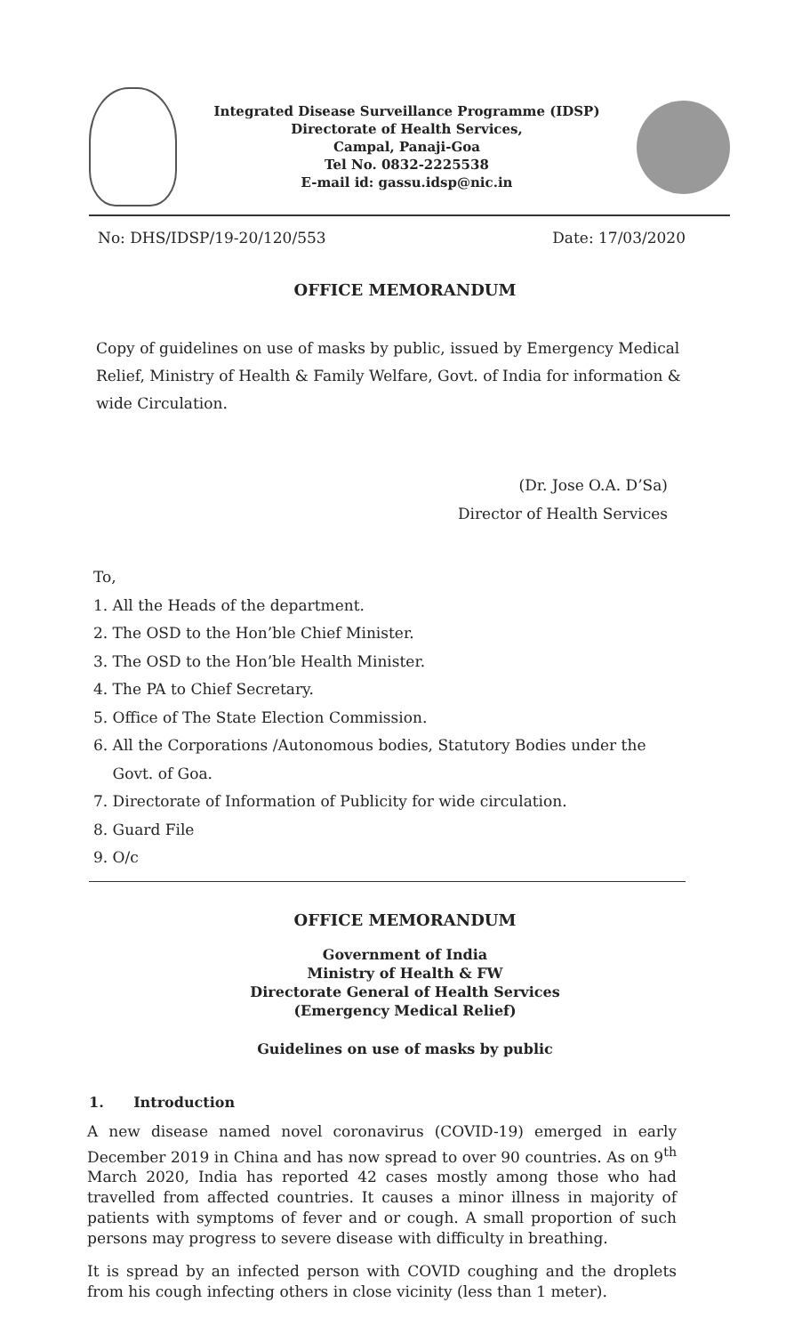Integrated Disease Surveillance Programme (IDSP)
Directorate of Health Services,
Campal, Panaji-Goa
Tel No. 0832-2225538
E-mail id: gassu.idsp@nic.in
No: DHS/IDSP/19-20/120/553 Date: 17/03/2020
OFFICE MEMORANDUM
Copy of guidelines on use of masks by public, issued by Emergency Medical Relief, Ministry of Health & Family Welfare, Govt. of India for information & wide Circulation.
(Dr. Jose O.A. D’Sa)
Director of Health Services
To,
1. All the Heads of the department.
2. The OSD to the Hon’ble Chief Minister.
3. The OSD to the Hon’ble Health Minister.
4. The PA to Chief Secretary.
5. Office of The State Election Commission.
6. All the Corporations /Autonomous bodies, Statutory Bodies under the
Govt. of Goa.
7. Directorate of Information of Publicity for wide circulation.
8. Guard File
9. O/c
OFFICE MEMORANDUM
Government of India
Ministry of Health & FW
Directorate General of Health Services
(Emergency Medical Relief)
Guidelines on use of masks by public
1. Introduction
A new disease named novel coronavirus (COVID-19) emerged in early December 2019 in China and has now spread to over 90 countries. As on 9<sup>th</sup> March 2020, India has reported 42 cases mostly among those who had travelled from affected countries. It causes a minor illness in majority of patients with symptoms of fever and or cough. A small proportion of such persons may progress to severe disease with difficulty in breathing.
It is spread by an infected person with COVID coughing and the droplets from his cough infecting others in close vicinity (less than 1 meter).